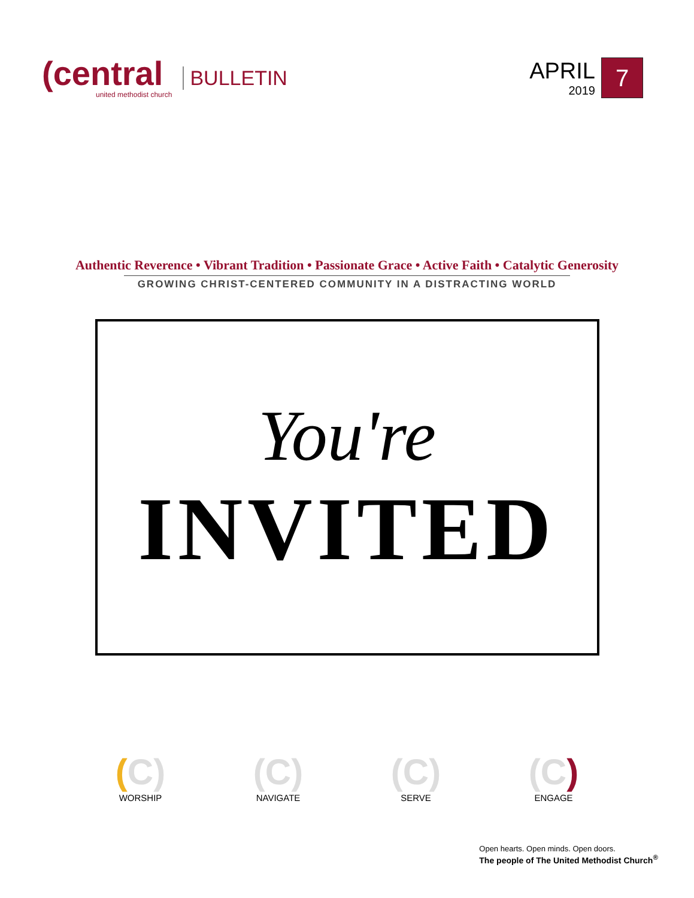(central
united methodist church
BULLETIN
APRIL
2019
7
Authentic Reverence • Vibrant Tradition • Passionate Grace • Active Faith • Catalytic Generosity
GROWING CHRIST-CENTERED COMMUNITY IN A DISTRACTING WORLD
You're
INVITED
(C)
WORSHIP
(C)
NAVIGATE
(C)
SERVE
(C)
ENGAGE
Open hearts. Open minds. Open doors.
The people of The United Methodist Church<sup>®</sup>